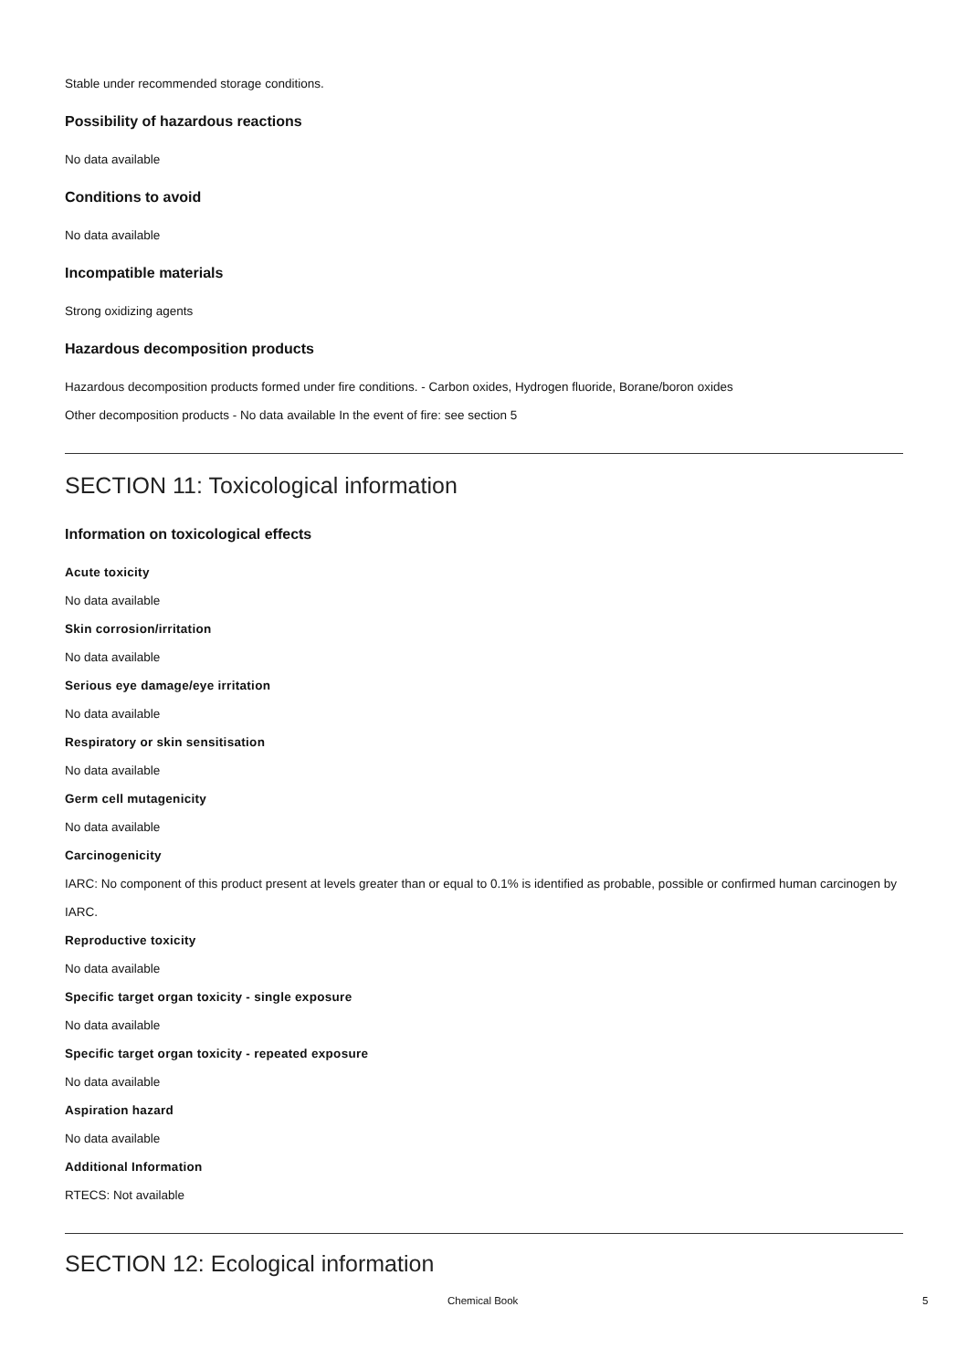Stable under recommended storage conditions.
Possibility of hazardous reactions
No data available
Conditions to avoid
No data available
Incompatible materials
Strong oxidizing agents
Hazardous decomposition products
Hazardous decomposition products formed under fire conditions. - Carbon oxides, Hydrogen fluoride, Borane/boron oxides
Other decomposition products - No data available In the event of fire: see section 5
SECTION 11: Toxicological information
Information on toxicological effects
Acute toxicity
No data available
Skin corrosion/irritation
No data available
Serious eye damage/eye irritation
No data available
Respiratory or skin sensitisation
No data available
Germ cell mutagenicity
No data available
Carcinogenicity
IARC: No component of this product present at levels greater than or equal to 0.1% is identified as probable, possible or confirmed human carcinogen by IARC.
Reproductive toxicity
No data available
Specific target organ toxicity - single exposure
No data available
Specific target organ toxicity - repeated exposure
No data available
Aspiration hazard
No data available
Additional Information
RTECS: Not available
SECTION 12: Ecological information
Chemical Book 5